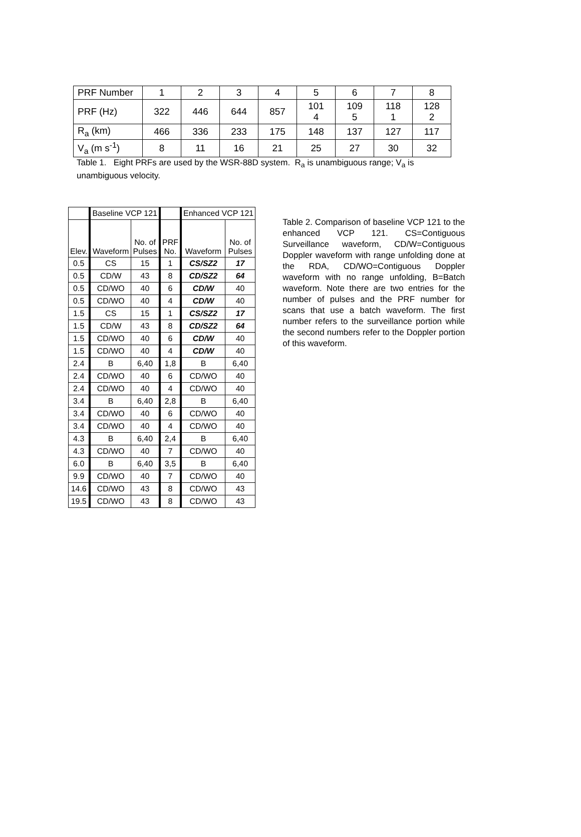| PRF Number | 1 | 2 | 3 | 4 | 5 | 6 | 7 | 8 |
| PRF (Hz) | 322 | 446 | 644 | 857 | 101 4 | 109 5 | 118 1 | 128 2 |
| R<sub>a</sub> (km) | 466 | 336 | 233 | 175 | 148 | 137 | 127 | 117 |
| V<sub>a</sub> (m s<sup>-1</sup>) | 8 | 11 | 16 | 21 | 25 | 27 | 30 | 32 |
Table 1. Eight PRFs are used by the WSR-88D system. R<sub>a</sub> is unambiguous range; V<sub>a</sub> is unambiguous velocity.
| | Baseline VCP 121 | | | Enhanced VCP 121 | |
| --- | --- | --- | --- | --- | --- |
| Elev. | Waveform | No. of Pulses | PRF No. | Waveform | No. of Pulses |
| 0.5 | CS | 15 | 1 | CS/SZ2 | 17 |
| 0.5 | CD/W | 43 | 8 | CD/SZ2 | 64 |
| 0.5 | CD/WO | 40 | 6 | CD/W | 40 |
| 0.5 | CD/WO | 40 | 4 | CD/W | 40 |
| 1.5 | CS | 15 | 1 | CS/SZ2 | 17 |
| 1.5 | CD/W | 43 | 8 | CD/SZ2 | 64 |
| 1.5 | CD/WO | 40 | 6 | CD/W | 40 |
| 1.5 | CD/WO | 40 | 4 | CD/W | 40 |
| 2.4 | B | 6,40 | 1,8 | B | 6,40 |
| 2.4 | CD/WO | 40 | 6 | CD/WO | 40 |
| 2.4 | CD/WO | 40 | 4 | CD/WO | 40 |
| 3.4 | B | 6,40 | 2,8 | B | 6,40 |
| 3.4 | CD/WO | 40 | 6 | CD/WO | 40 |
| 3.4 | CD/WO | 40 | 4 | CD/WO | 40 |
| 4.3 | B | 6,40 | 2,4 | B | 6,40 |
| 4.3 | CD/WO | 40 | 7 | CD/WO | 40 |
| 6.0 | B | 6,40 | 3,5 | B | 6,40 |
| 9.9 | CD/WO | 40 | 7 | CD/WO | 40 |
| 14.6 | CD/WO | 43 | 8 | CD/WO | 43 |
| 19.5 | CD/WO | 43 | 8 | CD/WO | 43 |
Table 2. Comparison of baseline VCP 121 to the enhanced VCP 121. CS=Contiguous Surveillance waveform, CD/W=Contiguous Doppler waveform with range unfolding done at the RDA, CD/WO=Contiguous Doppler waveform with no range unfolding, B=Batch waveform. Note there are two entries for the number of pulses and the PRF number for scans that use a batch waveform. The first number refers to the surveillance portion while the second numbers refer to the Doppler portion of this waveform.